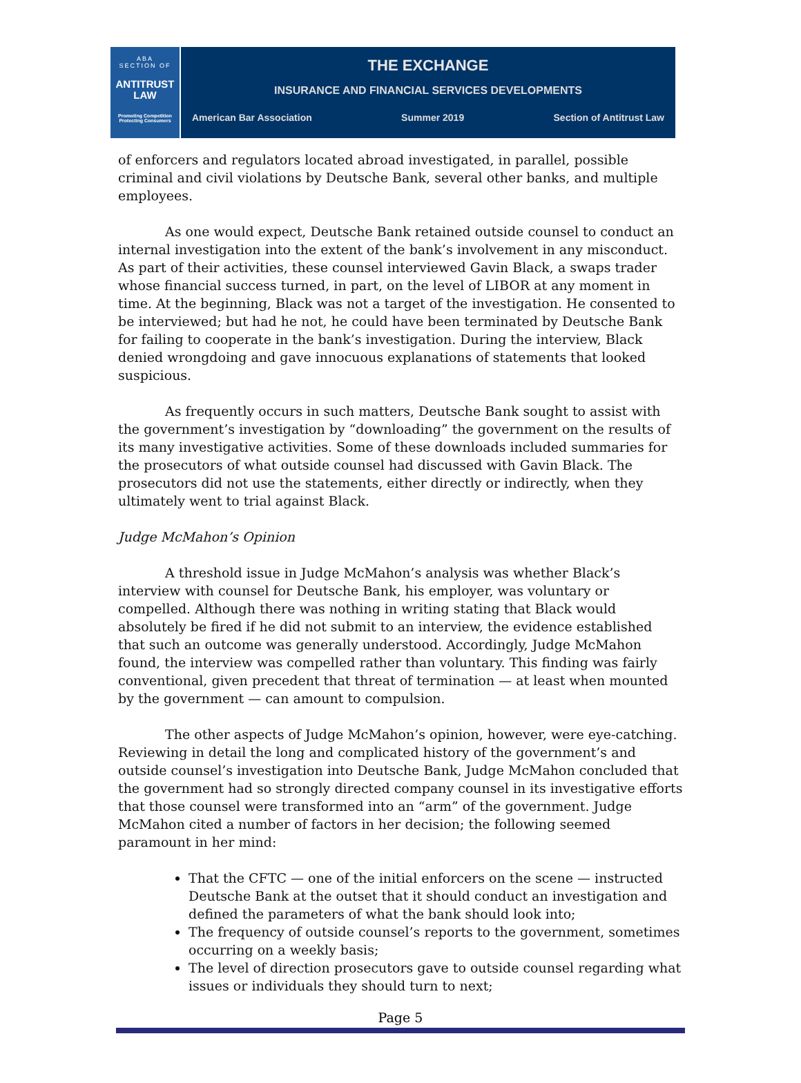ABA
SECTION OF
ANTITRUST
LAW
Promoting Competition
Protecting Consumers
THE EXCHANGE
INSURANCE AND FINANCIAL SERVICES DEVELOPMENTS
American Bar Association Summer 2019 Section of Antitrust Law
of enforcers and regulators located abroad investigated, in parallel, possible criminal and civil violations by Deutsche Bank, several other banks, and multiple employees.
As one would expect, Deutsche Bank retained outside counsel to conduct an internal investigation into the extent of the bank’s involvement in any misconduct. As part of their activities, these counsel interviewed Gavin Black, a swaps trader whose financial success turned, in part, on the level of LIBOR at any moment in time. At the beginning, Black was not a target of the investigation. He consented to be interviewed; but had he not, he could have been terminated by Deutsche Bank for failing to cooperate in the bank’s investigation. During the interview, Black denied wrongdoing and gave innocuous explanations of statements that looked suspicious.
As frequently occurs in such matters, Deutsche Bank sought to assist with the government’s investigation by “downloading” the government on the results of its many investigative activities. Some of these downloads included summaries for the prosecutors of what outside counsel had discussed with Gavin Black. The prosecutors did not use the statements, either directly or indirectly, when they ultimately went to trial against Black.
Judge McMahon’s Opinion
A threshold issue in Judge McMahon’s analysis was whether Black’s interview with counsel for Deutsche Bank, his employer, was voluntary or compelled. Although there was nothing in writing stating that Black would absolutely be fired if he did not submit to an interview, the evidence established that such an outcome was generally understood. Accordingly, Judge McMahon found, the interview was compelled rather than voluntary. This finding was fairly conventional, given precedent that threat of termination — at least when mounted by the government — can amount to compulsion.
The other aspects of Judge McMahon’s opinion, however, were eye-catching. Reviewing in detail the long and complicated history of the government’s and outside counsel’s investigation into Deutsche Bank, Judge McMahon concluded that the government had so strongly directed company counsel in its investigative efforts that those counsel were transformed into an “arm” of the government. Judge McMahon cited a number of factors in her decision; the following seemed paramount in her mind:
That the CFTC — one of the initial enforcers on the scene — instructed Deutsche Bank at the outset that it should conduct an investigation and defined the parameters of what the bank should look into;
The frequency of outside counsel’s reports to the government, sometimes occurring on a weekly basis;
The level of direction prosecutors gave to outside counsel regarding what issues or individuals they should turn to next;
Page 5